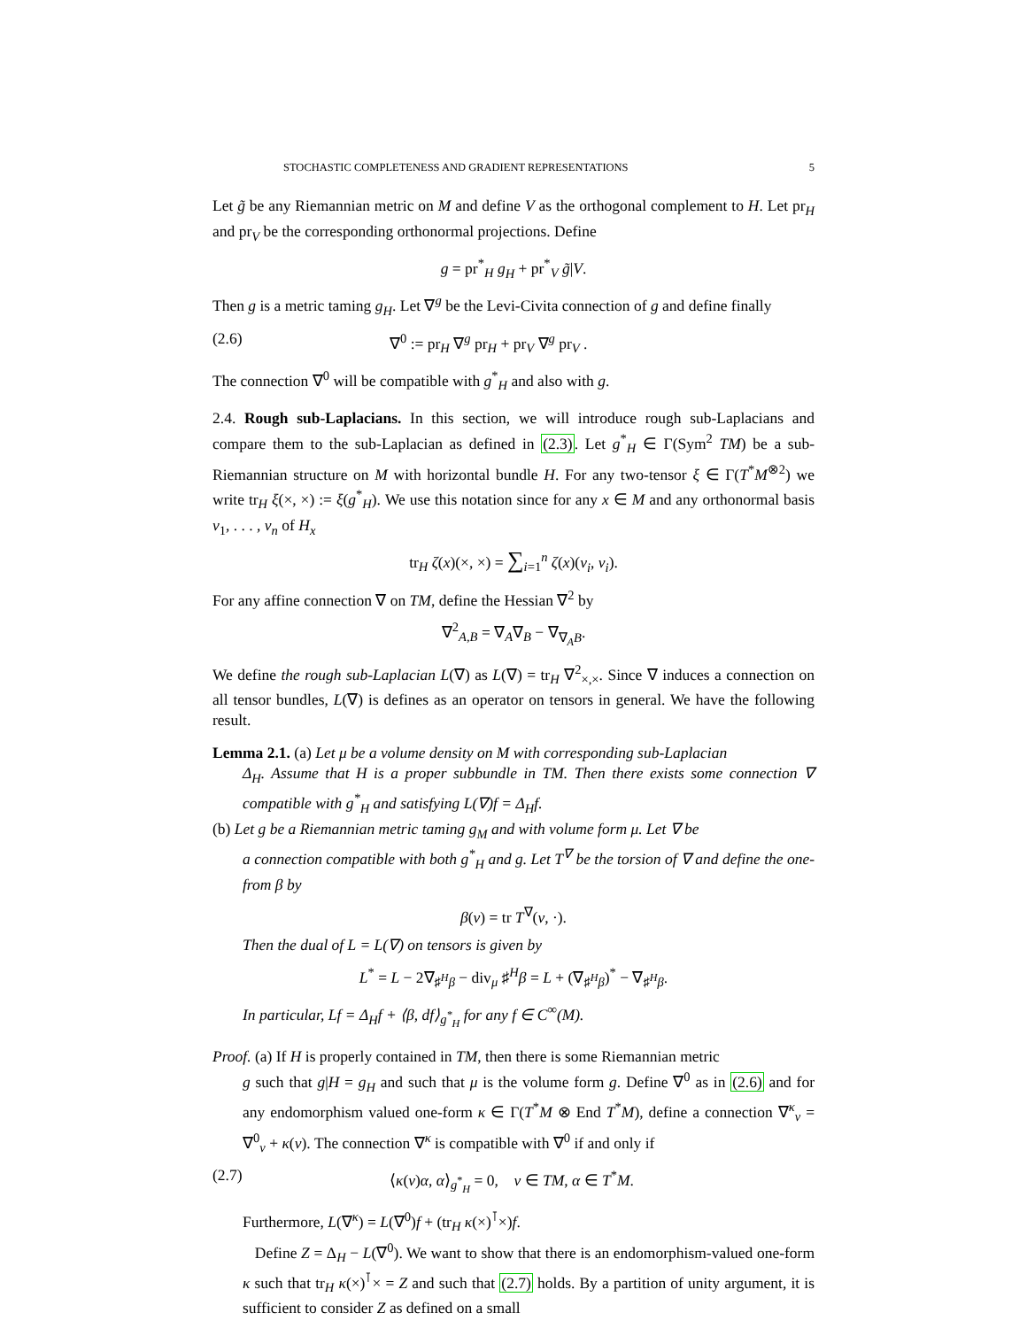STOCHASTIC COMPLETENESS AND GRADIENT REPRESENTATIONS 5
Let g̃ be any Riemannian metric on M and define V as the orthogonal complement to H. Let pr<sub>H</sub> and pr<sub>V</sub> be the corresponding orthonormal projections. Define
g = pr<sup>*</sup><sub>H</sub> g<sub>H</sub> + pr<sup>*</sup><sub>V</sub> g̃|V.
Then g is a metric taming g<sub>H</sub>. Let ∇<sup>g</sup> be the Levi-Civita connection of g and define finally
(2.6) ∇<sup>0</sup> := pr<sub>H</sub> ∇<sup>g</sup> pr<sub>H</sub> + pr<sub>V</sub> ∇<sup>g</sup> pr<sub>V</sub> .
The connection ∇<sup>0</sup> will be compatible with g<sup>*</sup><sub>H</sub> and also with g.
2.4. Rough sub-Laplacians. In this section, we will introduce rough sub-Laplacians and compare them to the sub-Laplacian as defined in (2.3). Let g<sup>*</sup><sub>H</sub> ∈ Γ(Sym<sup>2</sup> TM) be a sub-Riemannian structure on M with horizontal bundle H. For any two-tensor ξ ∈ Γ(T<sup>*</sup>M<sup>⊗2</sup>) we write tr<sub>H</sub> ξ(×, ×) := ξ(g<sup>*</sup><sub>H</sub>). We use this notation since for any x ∈ M and any orthonormal basis v<sub>1</sub>, . . . , v<sub>n</sub> of H<sub>x</sub>
tr<sub>H</sub> ζ(x)(×, ×) = ∑<sub>i=1</sub><sup>n</sup> ζ(x)(v<sub>i</sub>, v<sub>i</sub>).
For any affine connection ∇ on TM, define the Hessian ∇<sup>2</sup> by
∇<sup>2</sup><sub>A,B</sub> = ∇<sub>A</sub>∇<sub>B</sub> − ∇<sub>∇<sub>A</sub>B</sub>.
We define the rough sub-Laplacian L(∇) as L(∇) = tr<sub>H</sub> ∇<sup>2</sup><sub>×,×</sub>. Since ∇ induces a connection on all tensor bundles, L(∇) is defines as an operator on tensors in general. We have the following result.
Lemma 2.1. (a) Let μ be a volume density on M with corresponding sub-Laplacian
Δ<sub>H</sub>. Assume that H is a proper subbundle in TM. Then there exists some connection ∇ compatible with g<sup>*</sup><sub>H</sub> and satisfying L(∇)f = Δ<sub>H</sub>f.
(b) Let g be a Riemannian metric taming g<sub>M</sub> and with volume form μ. Let ∇ be
a connection compatible with both g<sup>*</sup><sub>H</sub> and g. Let T<sup>∇</sup> be the torsion of ∇ and define the one-from β by
β(v) = tr T<sup>∇</sup>(v, ·).
Then the dual of L = L(∇) on tensors is given by
L<sup>*</sup> = L − 2∇<sub>♯<sup>H</sup>β</sub> − div<sub>μ</sub> ♯<sup>H</sup>β = L + (∇<sub>♯<sup>H</sup>β</sub>)<sup>*</sup> − ∇<sub>♯<sup>H</sup>β</sub>.
In particular, Lf = Δ<sub>H</sub>f + ⟨β, df⟩<sub>g<sup>*</sup><sub>H</sub></sub> for any f ∈ C<sup>∞</sup>(M).
Proof. (a) If H is properly contained in TM, then there is some Riemannian metric
g such that g|H = g<sub>H</sub> and such that μ is the volume form g. Define ∇<sup>0</sup> as in (2.6) and for any endomorphism valued one-form κ ∈ Γ(T<sup>*</sup>M ⊗ End T<sup>*</sup>M), define a connection ∇<sup>κ</sup><sub>v</sub> = ∇<sup>0</sup><sub>v</sub> + κ(v). The connection ∇<sup>κ</sup> is compatible with ∇<sup>0</sup> if and only if
(2.7) ⟨κ(v)α, α⟩<sub>g<sup>*</sup><sub>H</sub></sub> = 0, v ∈ TM, α ∈ T<sup>*</sup>M.
Furthermore, L(∇<sup>κ</sup>) = L(∇<sup>0</sup>)f + (tr<sub>H</sub> κ(×)<sup>⊺</sup>×)f.
Define Z = Δ<sub>H</sub> − L(∇<sup>0</sup>). We want to show that there is an endomorphism-valued one-form κ such that tr<sub>H</sub> κ(×)<sup>⊺</sup>× = Z and such that (2.7) holds. By a partition of unity argument, it is sufficient to consider Z as defined on a small